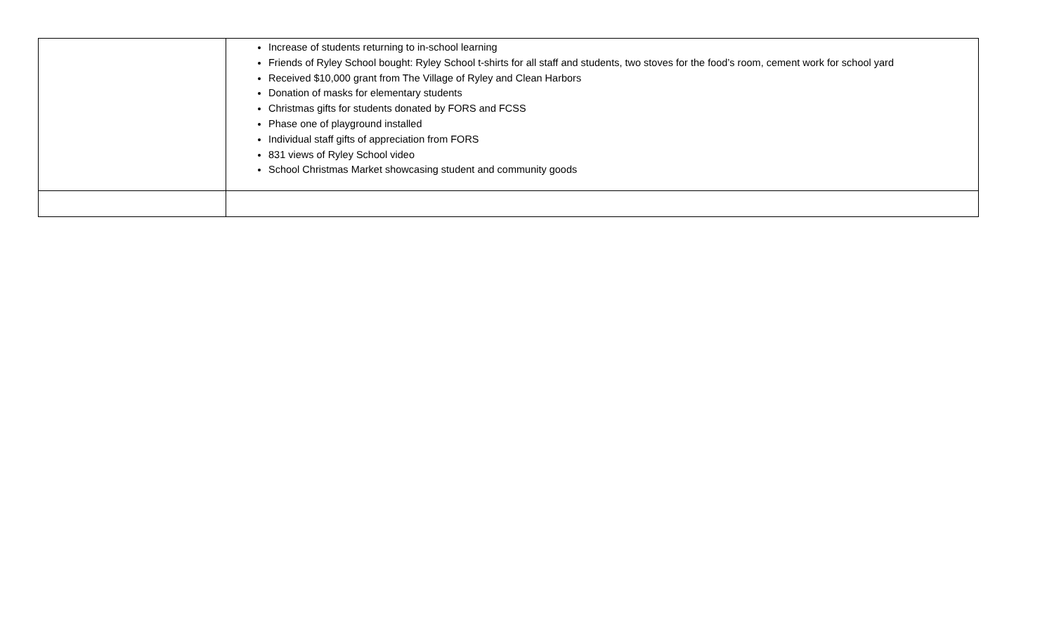| | Increase of students returning to in-school learning Friends of Ryley School bought: Ryley School t-shirts for all staff and students, two stoves for the food’s room, cement work for school yard Received $10,000 grant from The Village of Ryley and Clean Harbors Donation of masks for elementary students Christmas gifts for students donated by FORS and FCSS Phase one of playground installed Individual staff gifts of appreciation from FORS 831 views of Ryley School video School Christmas Market showcasing student and community goods |